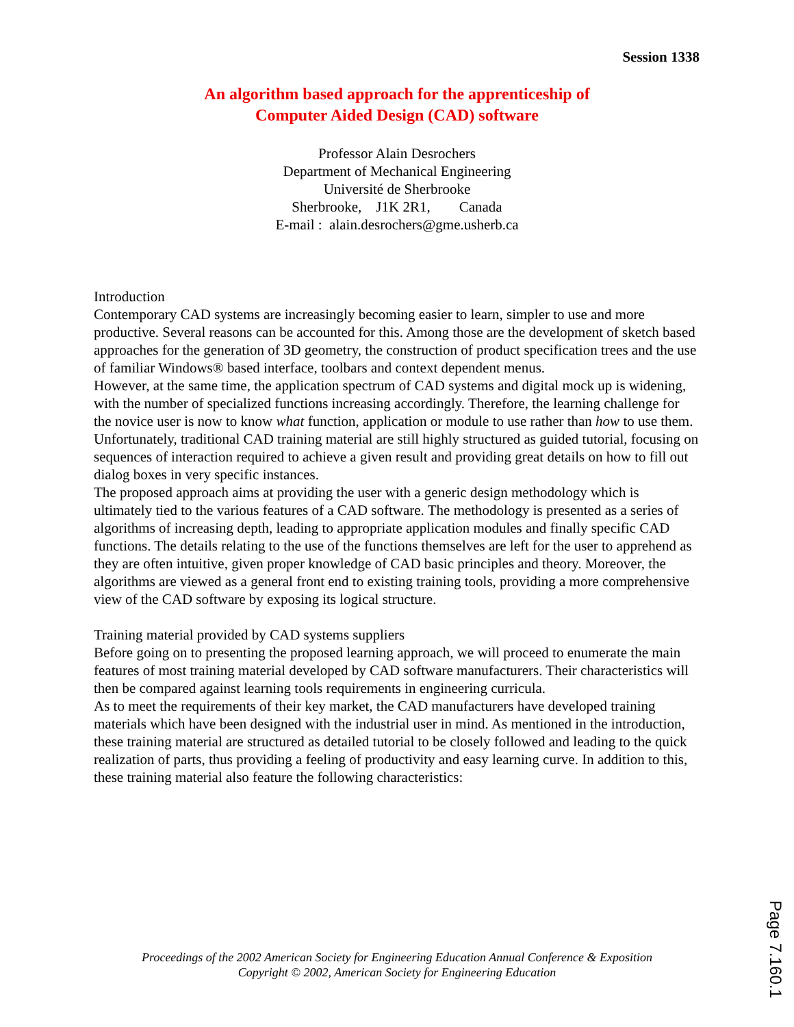Session 1338
An algorithm based approach for the apprenticeship of
Computer Aided Design (CAD) software
Professor Alain Desrochers
Department of Mechanical Engineering
Université de Sherbrooke
Sherbrooke, J1K 2R1, Canada
E-mail : alain.desrochers@gme.usherb.ca
Introduction
Contemporary CAD systems are increasingly becoming easier to learn, simpler to use and more productive. Several reasons can be accounted for this. Among those are the development of sketch based approaches for the generation of 3D geometry, the construction of product specification trees and the use of familiar Windows® based interface, toolbars and context dependent menus.
However, at the same time, the application spectrum of CAD systems and digital mock up is widening, with the number of specialized functions increasing accordingly. Therefore, the learning challenge for the novice user is now to know what function, application or module to use rather than how to use them.
Unfortunately, traditional CAD training material are still highly structured as guided tutorial, focusing on sequences of interaction required to achieve a given result and providing great details on how to fill out dialog boxes in very specific instances.
The proposed approach aims at providing the user with a generic design methodology which is ultimately tied to the various features of a CAD software. The methodology is presented as a series of algorithms of increasing depth, leading to appropriate application modules and finally specific CAD functions. The details relating to the use of the functions themselves are left for the user to apprehend as they are often intuitive, given proper knowledge of CAD basic principles and theory. Moreover, the algorithms are viewed as a general front end to existing training tools, providing a more comprehensive view of the CAD software by exposing its logical structure.
Training material provided by CAD systems suppliers
Before going on to presenting the proposed learning approach, we will proceed to enumerate the main features of most training material developed by CAD software manufacturers. Their characteristics will then be compared against learning tools requirements in engineering curricula.
As to meet the requirements of their key market, the CAD manufacturers have developed training materials which have been designed with the industrial user in mind. As mentioned in the introduction, these training material are structured as detailed tutorial to be closely followed and leading to the quick realization of parts, thus providing a feeling of productivity and easy learning curve. In addition to this, these training material also feature the following characteristics:
Proceedings of the 2002 American Society for Engineering Education Annual Conference & Exposition
Copyright © 2002, American Society for Engineering Education
Page 7.160.1